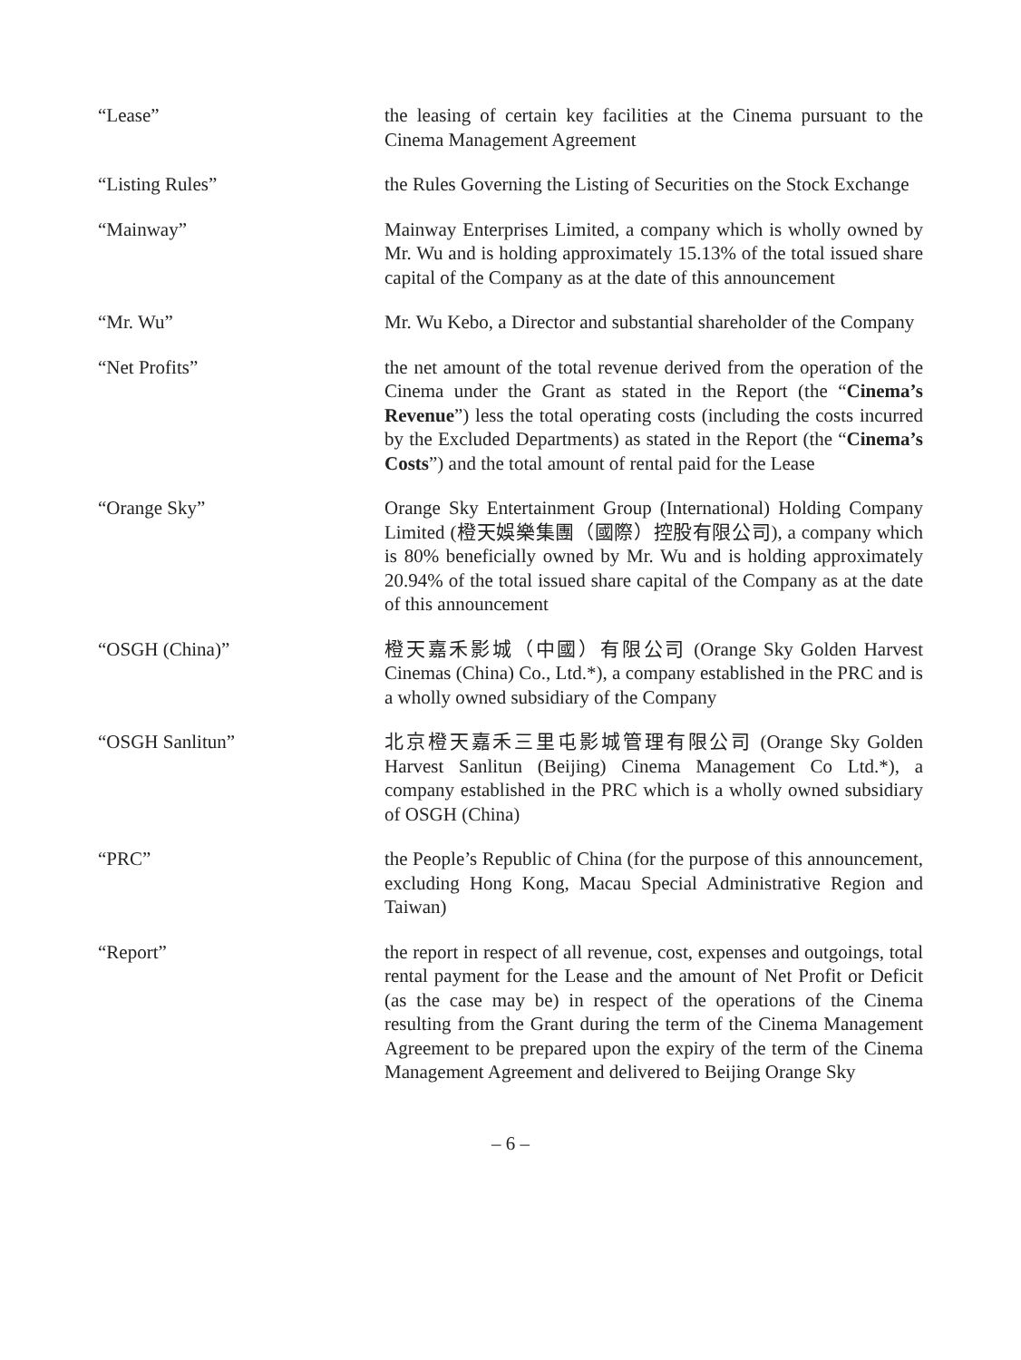“Lease” the leasing of certain key facilities at the Cinema pursuant to the Cinema Management Agreement
“Listing Rules” the Rules Governing the Listing of Securities on the Stock Exchange
“Mainway” Mainway Enterprises Limited, a company which is wholly owned by Mr. Wu and is holding approximately 15.13% of the total issued share capital of the Company as at the date of this announcement
“Mr. Wu” Mr. Wu Kebo, a Director and substantial shareholder of the Company
“Net Profits” the net amount of the total revenue derived from the operation of the Cinema under the Grant as stated in the Report (the “Cinema’s Revenue”) less the total operating costs (including the costs incurred by the Excluded Departments) as stated in the Report (the “Cinema’s Costs”) and the total amount of rental paid for the Lease
“Orange Sky” Orange Sky Entertainment Group (International) Holding Company Limited (橙天娛樂集團（國際）控股有限公司), a company which is 80% beneficially owned by Mr. Wu and is holding approximately 20.94% of the total issued share capital of the Company as at the date of this announcement
“OSGH (China)” 橙天嘉禾影城（中國）有限公司 (Orange Sky Golden Harvest Cinemas (China) Co., Ltd.*), a company established in the PRC and is a wholly owned subsidiary of the Company
“OSGH Sanlitun” 北京橙天嘉禾三里屯影城管理有限公司 (Orange Sky Golden Harvest Sanlitun (Beijing) Cinema Management Co Ltd.*), a company established in the PRC which is a wholly owned subsidiary of OSGH (China)
“PRC” the People’s Republic of China (for the purpose of this announcement, excluding Hong Kong, Macau Special Administrative Region and Taiwan)
“Report” the report in respect of all revenue, cost, expenses and outgoings, total rental payment for the Lease and the amount of Net Profit or Deficit (as the case may be) in respect of the operations of the Cinema resulting from the Grant during the term of the Cinema Management Agreement to be prepared upon the expiry of the term of the Cinema Management Agreement and delivered to Beijing Orange Sky
– 6 –